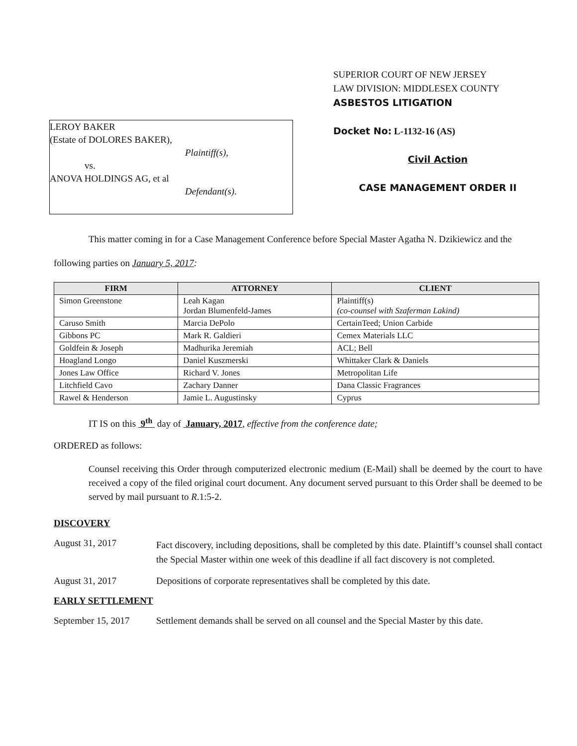LEROY BAKER
(Estate of DOLORES BAKER),
Plaintiff(s),
vs.
ANOVA HOLDINGS AG, et al
Defendant(s).
SUPERIOR COURT OF NEW JERSEY
LAW DIVISION: MIDDLESEX COUNTY
ASBESTOS LITIGATION
Docket No: L-1132-16 (AS)
Civil Action
CASE MANAGEMENT ORDER II
This matter coming in for a Case Management Conference before Special Master Agatha N. Dzikiewicz and the following parties on January 5, 2017:
| FIRM | ATTORNEY | CLIENT |
| --- | --- | --- |
| Simon Greenstone | Leah Kagan Jordan Blumenfeld-James | Plaintiff(s) (co-counsel with Szaferman Lakind) |
| Caruso Smith | Marcia DePolo | CertainTeed; Union Carbide |
| Gibbons PC | Mark R. Galdieri | Cemex Materials LLC |
| Goldfein & Joseph | Madhurika Jeremiah | ACL; Bell |
| Hoagland Longo | Daniel Kuszmerski | Whittaker Clark & Daniels |
| Jones Law Office | Richard V. Jones | Metropolitan Life |
| Litchfield Cavo | Zachary Danner | Dana Classic Fragrances |
| Rawel & Henderson | Jamie L. Augustinsky | Cyprus |
IT IS on this 9<sup>th</sup> day of January, 2017, effective from the conference date;
ORDERED as follows:
Counsel receiving this Order through computerized electronic medium (E-Mail) shall be deemed by the court to have received a copy of the filed original court document. Any document served pursuant to this Order shall be deemed to be served by mail pursuant to R.1:5-2.
DISCOVERY
August 31, 2017
Fact discovery, including depositions, shall be completed by this date. Plaintiff’s counsel shall contact the Special Master within one week of this deadline if all fact discovery is not completed.
August 31, 2017 Depositions of corporate representatives shall be completed by this date.
EARLY SETTLEMENT
September 15, 2017 Settlement demands shall be served on all counsel and the Special Master by this date.